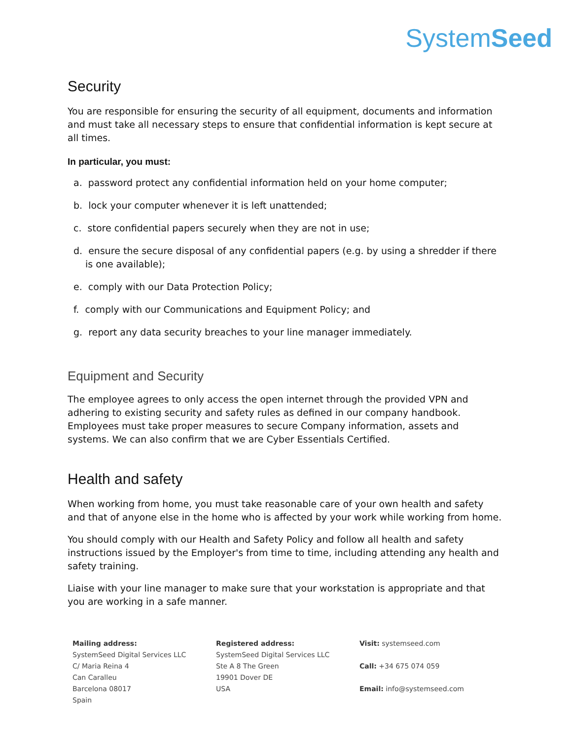SystemSeed
Security
You are responsible for ensuring the security of all equipment, documents and information and must take all necessary steps to ensure that confidential information is kept secure at all times.
In particular, you must:
a. password protect any confidential information held on your home computer;
b. lock your computer whenever it is left unattended;
c. store confidential papers securely when they are not in use;
d. ensure the secure disposal of any confidential papers (e.g. by using a shredder if there is one available);
e. comply with our Data Protection Policy;
f. comply with our Communications and Equipment Policy; and
g. report any data security breaches to your line manager immediately.
Equipment and Security
The employee agrees to only access the open internet through the provided VPN and adhering to existing security and safety rules as defined in our company handbook. Employees must take proper measures to secure Company information, assets and systems. We can also confirm that we are Cyber Essentials Certified.
Health and safety
When working from home, you must take reasonable care of your own health and safety and that of anyone else in the home who is affected by your work while working from home.
You should comply with our Health and Safety Policy and follow all health and safety instructions issued by the Employer's from time to time, including attending any health and safety training.
Liaise with your line manager to make sure that your workstation is appropriate and that you are working in a safe manner.
Mailing address:
SystemSeed Digital Services LLC
C/ Maria Reina 4
Can Caralleu
Barcelona 08017
Spain
Registered address:
SystemSeed Digital Services LLC
Ste A 8 The Green
19901 Dover DE
USA
Visit: systemseed.com
Call: +34 675 074 059
Email: info@systemseed.com